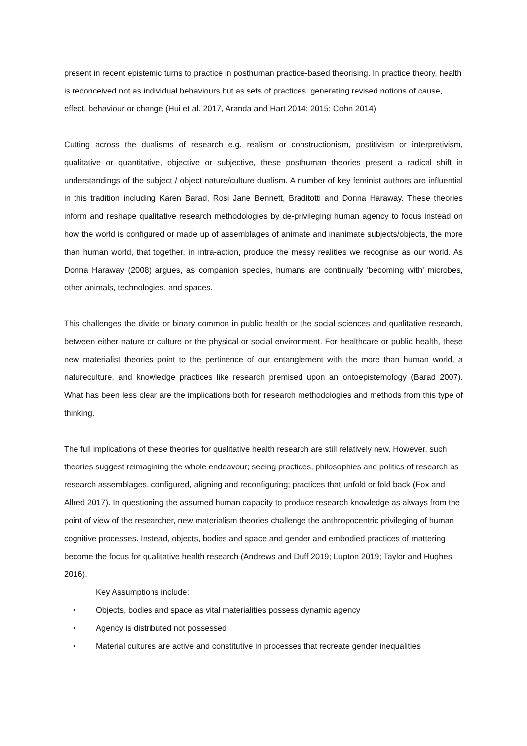present in recent epistemic turns to practice in posthuman practice-based theorising. In practice theory, health is reconceived not as individual behaviours but as sets of practices, generating revised notions of cause, effect, behaviour or change (Hui et al. 2017, Aranda and Hart 2014; 2015; Cohn 2014)
Cutting across the dualisms of research e.g. realism or constructionism, postitivism or interpretivism, qualitative or quantitative, objective or subjective, these posthuman theories present a radical shift in understandings of the subject / object nature/culture dualism. A number of key feminist authors are influential in this tradition including Karen Barad, Rosi Jane Bennett, Braditotti and Donna Haraway. These theories inform and reshape qualitative research methodologies by de-privileging human agency to focus instead on how the world is configured or made up of assemblages of animate and inanimate subjects/objects, the more than human world, that together, in intra-action, produce the messy realities we recognise as our world. As Donna Haraway (2008) argues, as companion species, humans are continually ‘becoming with’ microbes, other animals, technologies, and spaces.
This challenges the divide or binary common in public health or the social sciences and qualitative research, between either nature or culture or the physical or social environment. For healthcare or public health, these new materialist theories point to the pertinence of our entanglement with the more than human world, a natureculture, and knowledge practices like research premised upon an ontoepistemology (Barad 2007). What has been less clear are the implications both for research methodologies and methods from this type of thinking.
The full implications of these theories for qualitative health research are still relatively new. However, such theories suggest reimagining the whole endeavour; seeing practices, philosophies and politics of research as research assemblages, configured, aligning and reconfiguring; practices that unfold or fold back (Fox and Allred 2017). In questioning the assumed human capacity to produce research knowledge as always from the point of view of the researcher, new materialism theories challenge the anthropocentric privileging of human cognitive processes. Instead, objects, bodies and space and gender and embodied practices of mattering become the focus for qualitative health research (Andrews and Duff 2019; Lupton 2019; Taylor and Hughes 2016).
Key Assumptions include:
• Objects, bodies and space as vital materialities possess dynamic agency
• Agency is distributed not possessed
• Material cultures are active and constitutive in processes that recreate gender inequalities